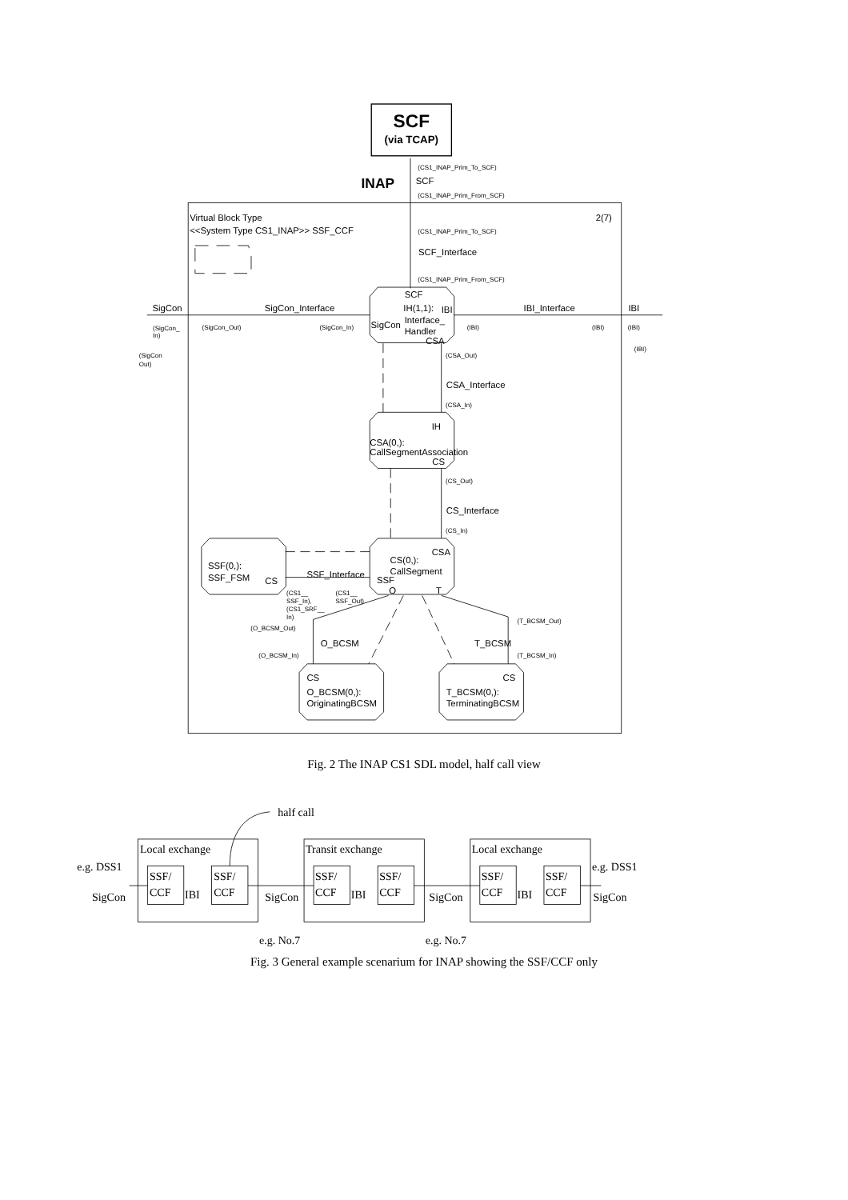SCF
(via TCAP)
INAP
(CS1_INAP_Prim_To_SCF)
SCF
(CS1_INAP_Prim_From_SCF)
Virtual Block Type
<<System Type CS1_INAP>> SSF_CCF
2(7)
(CS1_INAP_Prim_To_SCF)
SCF_Interface
(CS1_INAP_Prim_From_SCF)
SigCon
SigCon_Interface
IBI_Interface
IBI
SCF
IH(1,1):
IBI
Interface_
SigCon
Handler
CSA
(SigCon_
In)
(SigCon_Out)
(SigCon_In)
(IBI)
(IBI)
(IBI)
(IBI)
(SigCon
Out)
(CSA_Out)
CSA_Interface
(CSA_In)
IH
CSA(0,):
CallSegmentAssociation
CS
(CS_Out)
CS_Interface
(CS_In)
CSA
CS(0,):
CallSegment
SSF(0,):
SSF_FSM
CS
SSF_Interface
SSF
O
T
(CS1__
SSF_In),
(CS1_SRF__
In)
(CS1__
SSF_Out)
(O_BCSM_Out)
(T_BCSM_Out)
O_BCSM
T_BCSM
(O_BCSM_In)
(T_BCSM_In)
CS
O_BCSM(0,):
OriginatingBCSM
CS
T_BCSM(0,):
TerminatingBCSM
Fig. 2 The INAP CS1 SDL model, half call view
half call
Local exchange
Transit exchange
Local exchange
e.g. DSS1
e.g. DSS1
SSF/
CCF
SSF/
CCF
SSF/
CCF
SSF/
CCF
SSF/
CCF
SSF/
CCF
SigCon
IBI
SigCon
IBI
SigCon
IBI
SigCon
e.g. No.7
e.g. No.7
Fig. 3 General example scenarium for INAP showing the SSF/CCF only